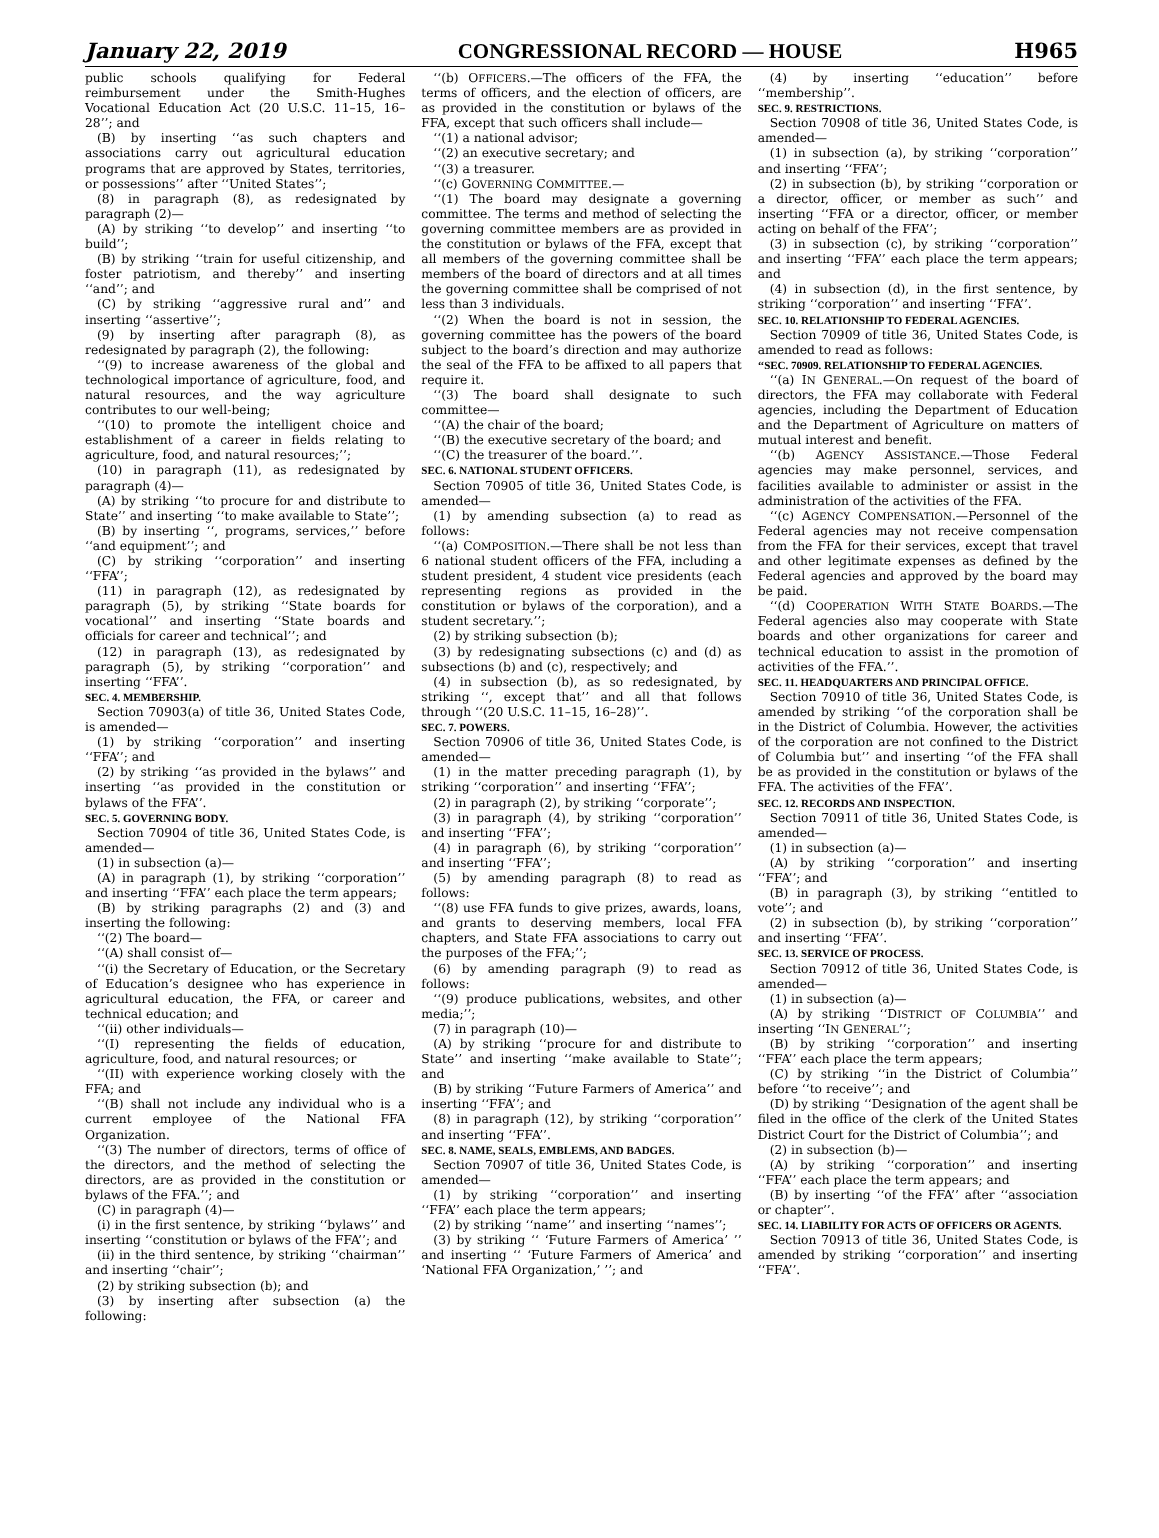January 22, 2019 CONGRESSIONAL RECORD — HOUSE H965
public schools qualifying for Federal reimbursement under the Smith-Hughes Vocational Education Act (20 U.S.C. 11–15, 16–28’’; and
(B) by inserting ‘‘as such chapters and associations carry out agricultural education programs that are approved by States, territories, or possessions’’ after ‘‘United States’’;
(8) in paragraph (8), as redesignated by paragraph (2)—
(A) by striking ‘‘to develop’’ and inserting ‘‘to build’’;
(B) by striking ‘‘train for useful citizenship, and foster patriotism, and thereby’’ and inserting ‘‘and’’; and
(C) by striking ‘‘aggressive rural and’’ and inserting ‘‘assertive’’;
(9) by inserting after paragraph (8), as redesignated by paragraph (2), the following:
‘‘(9) to increase awareness of the global and technological importance of agriculture, food, and natural resources, and the way agriculture contributes to our well-being;
‘‘(10) to promote the intelligent choice and establishment of a career in fields relating to agriculture, food, and natural resources;’’;
(10) in paragraph (11), as redesignated by paragraph (4)—
(A) by striking ‘‘to procure for and distribute to State’’ and inserting ‘‘to make available to State’’;
(B) by inserting ‘‘, programs, services,’’ before ‘‘and equipment’’; and
(C) by striking ‘‘corporation’’ and inserting ‘‘FFA’’;
(11) in paragraph (12), as redesignated by paragraph (5), by striking ‘‘State boards for vocational’’ and inserting ‘‘State boards and officials for career and technical’’; and
(12) in paragraph (13), as redesignated by paragraph (5), by striking ‘‘corporation’’ and inserting ‘‘FFA’’.
SEC. 4. MEMBERSHIP.
Section 70903(a) of title 36, United States Code, is amended—
(1) by striking ‘‘corporation’’ and inserting ‘‘FFA’’; and
(2) by striking ‘‘as provided in the bylaws’’ and inserting ‘‘as provided in the constitution or bylaws of the FFA’’.
SEC. 5. GOVERNING BODY.
Section 70904 of title 36, United States Code, is amended—
(1) in subsection (a)—
(A) in paragraph (1), by striking ‘‘corporation’’ and inserting ‘‘FFA’’ each place the term appears;
(B) by striking paragraphs (2) and (3) and inserting the following:
‘‘(2) The board—
‘‘(A) shall consist of—
‘‘(i) the Secretary of Education, or the Secretary of Education’s designee who has experience in agricultural education, the FFA, or career and technical education; and
‘‘(ii) other individuals—
‘‘(I) representing the fields of education, agriculture, food, and natural resources; or
‘‘(II) with experience working closely with the FFA; and
‘‘(B) shall not include any individual who is a current employee of the National FFA Organization.
‘‘(3) The number of directors, terms of office of the directors, and the method of selecting the directors, are as provided in the constitution or bylaws of the FFA.’’; and
(C) in paragraph (4)—
(i) in the first sentence, by striking ‘‘bylaws’’ and inserting ‘‘constitution or bylaws of the FFA’’; and
(ii) in the third sentence, by striking ‘‘chairman’’ and inserting ‘‘chair’’;
(2) by striking subsection (b); and
(3) by inserting after subsection (a) the following:
‘‘(b) OFFICERS.—The officers of the FFA, the terms of officers, and the election of officers, are as provided in the constitution or bylaws of the FFA, except that such officers shall include—
‘‘(1) a national advisor;
‘‘(2) an executive secretary; and
‘‘(3) a treasurer.
‘‘(c) GOVERNING COMMITTEE.—
‘‘(1) The board may designate a governing committee. The terms and method of selecting the governing committee members are as provided in the constitution or bylaws of the FFA, except that all members of the governing committee shall be members of the board of directors and at all times the governing committee shall be comprised of not less than 3 individuals.
‘‘(2) When the board is not in session, the governing committee has the powers of the board subject to the board’s direction and may authorize the seal of the FFA to be affixed to all papers that require it.
‘‘(3) The board shall designate to such committee—
‘‘(A) the chair of the board;
‘‘(B) the executive secretary of the board; and
‘‘(C) the treasurer of the board.’’.
SEC. 6. NATIONAL STUDENT OFFICERS.
Section 70905 of title 36, United States Code, is amended—
(1) by amending subsection (a) to read as follows:
‘‘(a) COMPOSITION.—There shall be not less than 6 national student officers of the FFA, including a student president, 4 student vice presidents (each representing regions as provided in the constitution or bylaws of the corporation), and a student secretary.’’;
(2) by striking subsection (b);
(3) by redesignating subsections (c) and (d) as subsections (b) and (c), respectively; and
(4) in subsection (b), as so redesignated, by striking ‘‘, except that’’ and all that follows through ‘‘(20 U.S.C. 11–15, 16–28)’’.
SEC. 7. POWERS.
Section 70906 of title 36, United States Code, is amended—
(1) in the matter preceding paragraph (1), by striking ‘‘corporation’’ and inserting ‘‘FFA’’;
(2) in paragraph (2), by striking ‘‘corporate’’;
(3) in paragraph (4), by striking ‘‘corporation’’ and inserting ‘‘FFA’’;
(4) in paragraph (6), by striking ‘‘corporation’’ and inserting ‘‘FFA’’;
(5) by amending paragraph (8) to read as follows:
‘‘(8) use FFA funds to give prizes, awards, loans, and grants to deserving members, local FFA chapters, and State FFA associations to carry out the purposes of the FFA;’’;
(6) by amending paragraph (9) to read as follows:
‘‘(9) produce publications, websites, and other media;’’;
(7) in paragraph (10)—
(A) by striking ‘‘procure for and distribute to State’’ and inserting ‘‘make available to State’’; and
(B) by striking ‘‘Future Farmers of America’’ and inserting ‘‘FFA’’; and
(8) in paragraph (12), by striking ‘‘corporation’’ and inserting ‘‘FFA’’.
SEC. 8. NAME, SEALS, EMBLEMS, AND BADGES.
Section 70907 of title 36, United States Code, is amended—
(1) by striking ‘‘corporation’’ and inserting ‘‘FFA’’ each place the term appears;
(2) by striking ‘‘name’’ and inserting ‘‘names’’;
(3) by striking ‘‘ ‘Future Farmers of America’ ’’ and inserting ‘‘ ‘Future Farmers of America’ and ‘National FFA Organization,’ ’’; and
(4) by inserting ‘‘education’’ before ‘‘membership’’.
SEC. 9. RESTRICTIONS.
Section 70908 of title 36, United States Code, is amended—
(1) in subsection (a), by striking ‘‘corporation’’ and inserting ‘‘FFA’’;
(2) in subsection (b), by striking ‘‘corporation or a director, officer, or member as such’’ and inserting ‘‘FFA or a director, officer, or member acting on behalf of the FFA’’;
(3) in subsection (c), by striking ‘‘corporation’’ and inserting ‘‘FFA’’ each place the term appears; and
(4) in subsection (d), in the first sentence, by striking ‘‘corporation’’ and inserting ‘‘FFA’’.
SEC. 10. RELATIONSHIP TO FEDERAL AGENCIES.
Section 70909 of title 36, United States Code, is amended to read as follows:
‘‘SEC. 70909. RELATIONSHIP TO FEDERAL AGENCIES.
‘‘(a) IN GENERAL.—On request of the board of directors, the FFA may collaborate with Federal agencies, including the Department of Education and the Department of Agriculture on matters of mutual interest and benefit.
‘‘(b) AGENCY ASSISTANCE.—Those Federal agencies may make personnel, services, and facilities available to administer or assist in the administration of the activities of the FFA.
‘‘(c) AGENCY COMPENSATION.—Personnel of the Federal agencies may not receive compensation from the FFA for their services, except that travel and other legitimate expenses as defined by the Federal agencies and approved by the board may be paid.
‘‘(d) COOPERATION WITH STATE BOARDS.—The Federal agencies also may cooperate with State boards and other organizations for career and technical education to assist in the promotion of activities of the FFA.’’.
SEC. 11. HEADQUARTERS AND PRINCIPAL OFFICE.
Section 70910 of title 36, United States Code, is amended by striking ‘‘of the corporation shall be in the District of Columbia. However, the activities of the corporation are not confined to the District of Columbia but’’ and inserting ‘‘of the FFA shall be as provided in the constitution or bylaws of the FFA. The activities of the FFA’’.
SEC. 12. RECORDS AND INSPECTION.
Section 70911 of title 36, United States Code, is amended—
(1) in subsection (a)—
(A) by striking ‘‘corporation’’ and inserting ‘‘FFA’’; and
(B) in paragraph (3), by striking ‘‘entitled to vote’’; and
(2) in subsection (b), by striking ‘‘corporation’’ and inserting ‘‘FFA’’.
SEC. 13. SERVICE OF PROCESS.
Section 70912 of title 36, United States Code, is amended—
(1) in subsection (a)—
(A) by striking ‘‘DISTRICT OF COLUMBIA’’ and inserting ‘‘IN GENERAL’’;
(B) by striking ‘‘corporation’’ and inserting ‘‘FFA’’ each place the term appears;
(C) by striking ‘‘in the District of Columbia’’ before ‘‘to receive’’; and
(D) by striking ‘‘Designation of the agent shall be filed in the office of the clerk of the United States District Court for the District of Columbia’’; and
(2) in subsection (b)—
(A) by striking ‘‘corporation’’ and inserting ‘‘FFA’’ each place the term appears; and
(B) by inserting ‘‘of the FFA’’ after ‘‘association or chapter’’.
SEC. 14. LIABILITY FOR ACTS OF OFFICERS OR AGENTS.
Section 70913 of title 36, United States Code, is amended by striking ‘‘corporation’’ and inserting ‘‘FFA’’.